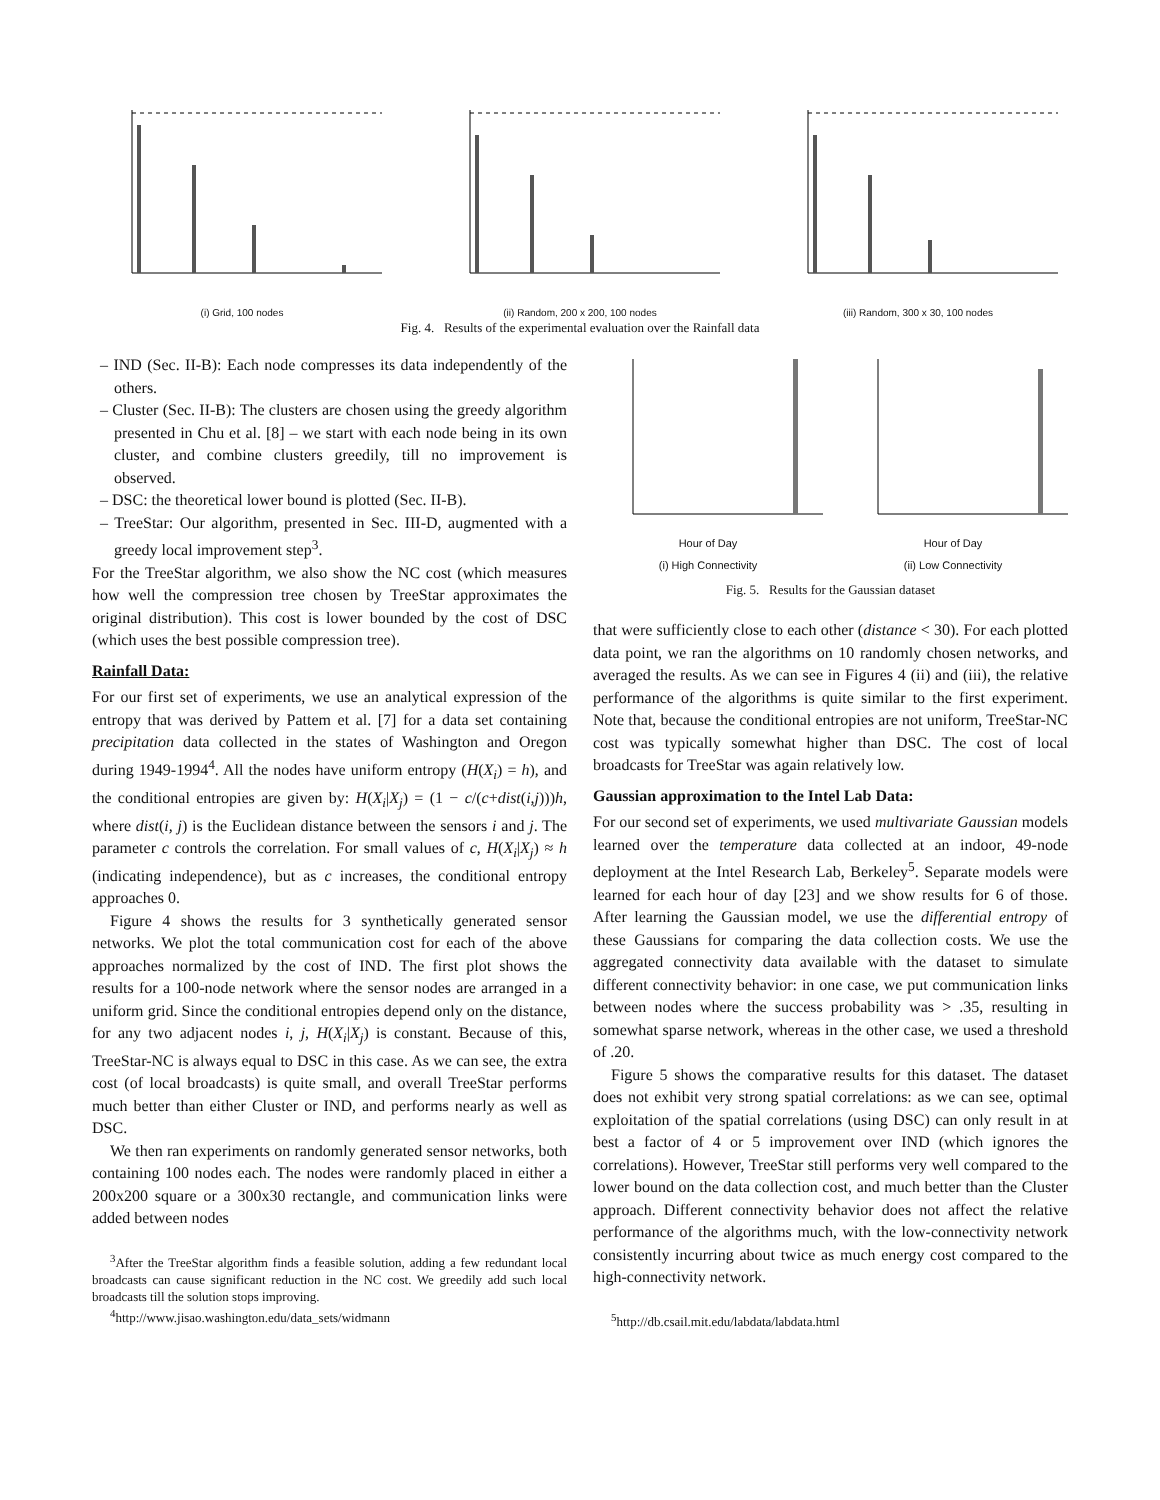(i) Grid, 100 nodes (ii) Random, 200 x 200, 100 nodes (iii) Random, 300 x 30, 100 nodes
Fig. 4. Results of the experimental evaluation over the Rainfall data
– IND (Sec. II-B): Each node compresses its data independently of the others.
– Cluster (Sec. II-B): The clusters are chosen using the greedy algorithm presented in Chu et al. [8] – we start with each node being in its own cluster, and combine clusters greedily, till no improvement is observed.
– DSC: the theoretical lower bound is plotted (Sec. II-B).
– TreeStar: Our algorithm, presented in Sec. III-D, augmented with a greedy local improvement step<sup>3</sup>.
For the TreeStar algorithm, we also show the NC cost (which measures how well the compression tree chosen by TreeStar approximates the original distribution). This cost is lower bounded by the cost of DSC (which uses the best possible compression tree).
Rainfall Data:
For our first set of experiments, we use an analytical expression of the entropy that was derived by Pattem et al. [7] for a data set containing precipitation data collected in the states of Washington and Oregon during 1949-1994<sup>4</sup>. All the nodes have uniform entropy (H(X<sub>i</sub>) = h), and the conditional entropies are given by: H(X<sub>i</sub>|X<sub>j</sub>) = (1 − c/(c+dist(i,j)))h, where dist(i, j) is the Euclidean distance between the sensors i and j. The parameter c controls the correlation. For small values of c, H(X<sub>i</sub>|X<sub>j</sub>) ≈ h (indicating independence), but as c increases, the conditional entropy approaches 0.
Figure 4 shows the results for 3 synthetically generated sensor networks. We plot the total communication cost for each of the above approaches normalized by the cost of IND. The first plot shows the results for a 100-node network where the sensor nodes are arranged in a uniform grid. Since the conditional entropies depend only on the distance, for any two adjacent nodes i, j, H(X<sub>i</sub>|X<sub>j</sub>) is constant. Because of this, TreeStar-NC is always equal to DSC in this case. As we can see, the extra cost (of local broadcasts) is quite small, and overall TreeStar performs much better than either Cluster or IND, and performs nearly as well as DSC.
We then ran experiments on randomly generated sensor networks, both containing 100 nodes each. The nodes were randomly placed in either a 200x200 square or a 300x30 rectangle, and communication links were added between nodes
<sup>3</sup> After the TreeStar algorithm finds a feasible solution, adding a few redundant local broadcasts can cause significant reduction in the NC cost. We greedily add such local broadcasts till the solution stops improving.
<sup>4</sup> http://www.jisao.washington.edu/data_sets/widmann
Hour of Day
(i) High Connectivity
Hour of Day
(ii) Low Connectivity
Fig. 5. Results for the Gaussian dataset
that were sufficiently close to each other (distance < 30). For each plotted data point, we ran the algorithms on 10 randomly chosen networks, and averaged the results. As we can see in Figures 4 (ii) and (iii), the relative performance of the algorithms is quite similar to the first experiment. Note that, because the conditional entropies are not uniform, TreeStar-NC cost was typically somewhat higher than DSC. The cost of local broadcasts for TreeStar was again relatively low.
Gaussian approximation to the Intel Lab Data:
For our second set of experiments, we used multivariate Gaussian models learned over the temperature data collected at an indoor, 49-node deployment at the Intel Research Lab, Berkeley<sup>5</sup>. Separate models were learned for each hour of day [23] and we show results for 6 of those. After learning the Gaussian model, we use the differential entropy of these Gaussians for comparing the data collection costs. We use the aggregated connectivity data available with the dataset to simulate different connectivity behavior: in one case, we put communication links between nodes where the success probability was > .35, resulting in somewhat sparse network, whereas in the other case, we used a threshold of .20.
Figure 5 shows the comparative results for this dataset. The dataset does not exhibit very strong spatial correlations: as we can see, optimal exploitation of the spatial correlations (using DSC) can only result in at best a factor of 4 or 5 improvement over IND (which ignores the correlations). However, TreeStar still performs very well compared to the lower bound on the data collection cost, and much better than the Cluster approach. Different connectivity behavior does not affect the relative performance of the algorithms much, with the low-connectivity network consistently incurring about twice as much energy cost compared to the high-connectivity network.
<sup>5</sup> http://db.csail.mit.edu/labdata/labdata.html